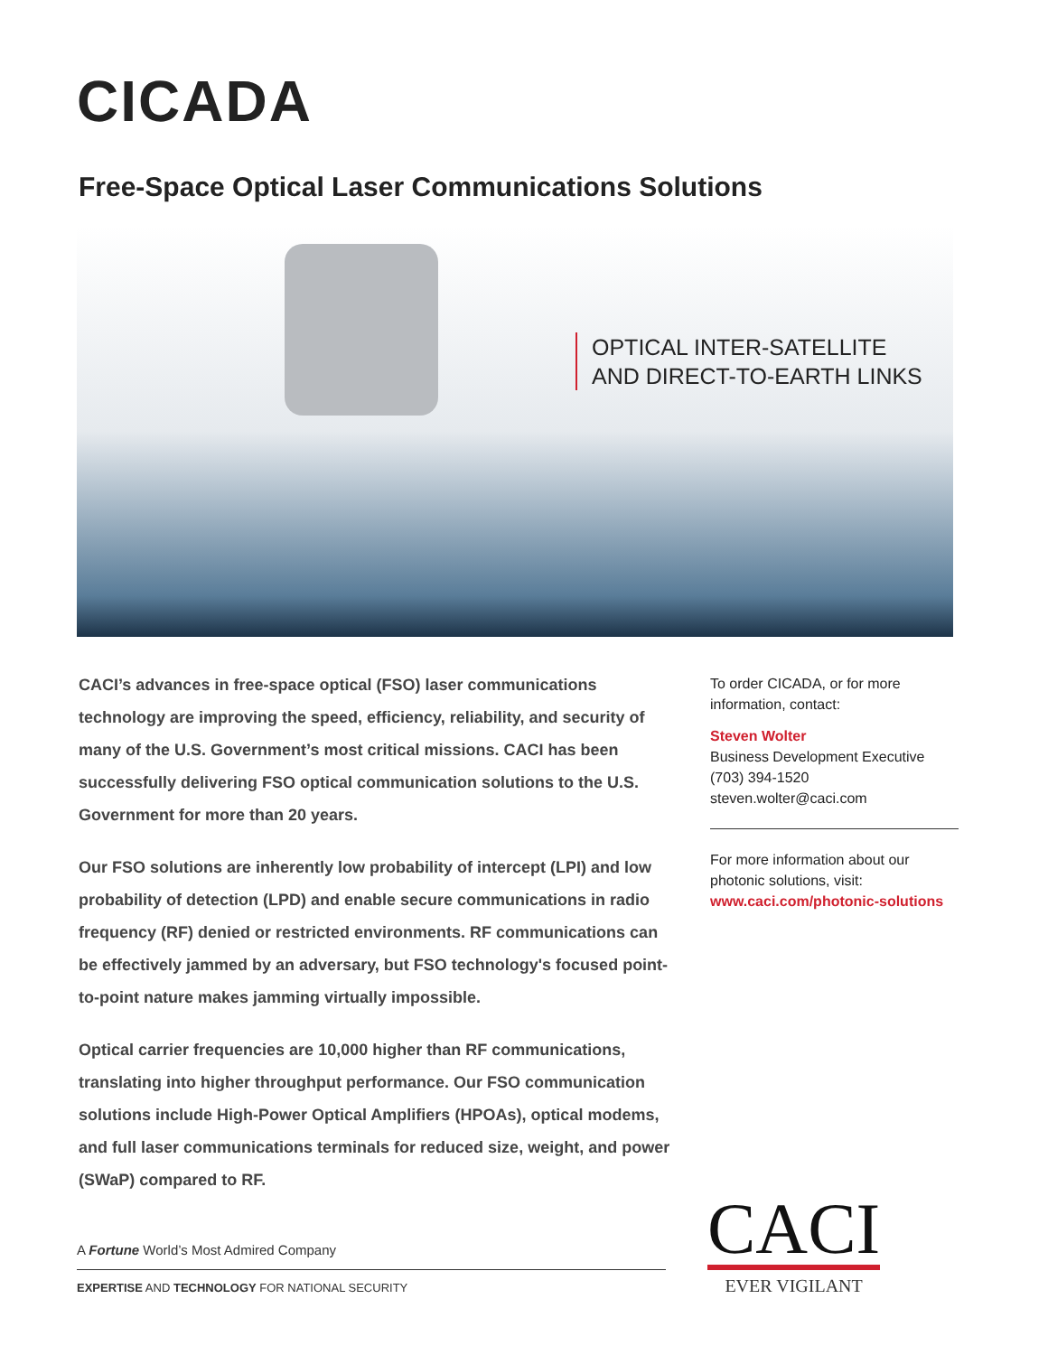CICADA
Free-Space Optical Laser Communications Solutions
OPTICAL INTER-SATELLITE
AND DIRECT-TO-EARTH LINKS
CACI’s advances in free-space optical (FSO) laser communications technology are improving the speed, efficiency, reliability, and security of many of the U.S. Government’s most critical missions. CACI has been successfully delivering FSO optical communication solutions to the U.S. Government for more than 20 years.
Our FSO solutions are inherently low probability of intercept (LPI) and low probability of detection (LPD) and enable secure communications in radio frequency (RF) denied or restricted environments. RF communications can be effectively jammed by an adversary, but FSO technology's focused point-to-point nature makes jamming virtually impossible.
Optical carrier frequencies are 10,000 higher than RF communications, translating into higher throughput performance. Our FSO communication solutions include High-Power Optical Amplifiers (HPOAs), optical modems, and full laser communications terminals for reduced size, weight, and power (SWaP) compared to RF.
To order CICADA, or for more information, contact:
Steven Wolter
Business Development Executive
(703) 394-1520
steven.wolter@caci.com
For more information about our photonic solutions, visit:
www.caci.com/photonic-solutions
A Fortune World’s Most Admired Company
EXPERTISE AND TECHNOLOGY FOR NATIONAL SECURITY
CACI
EVER VIGILANT